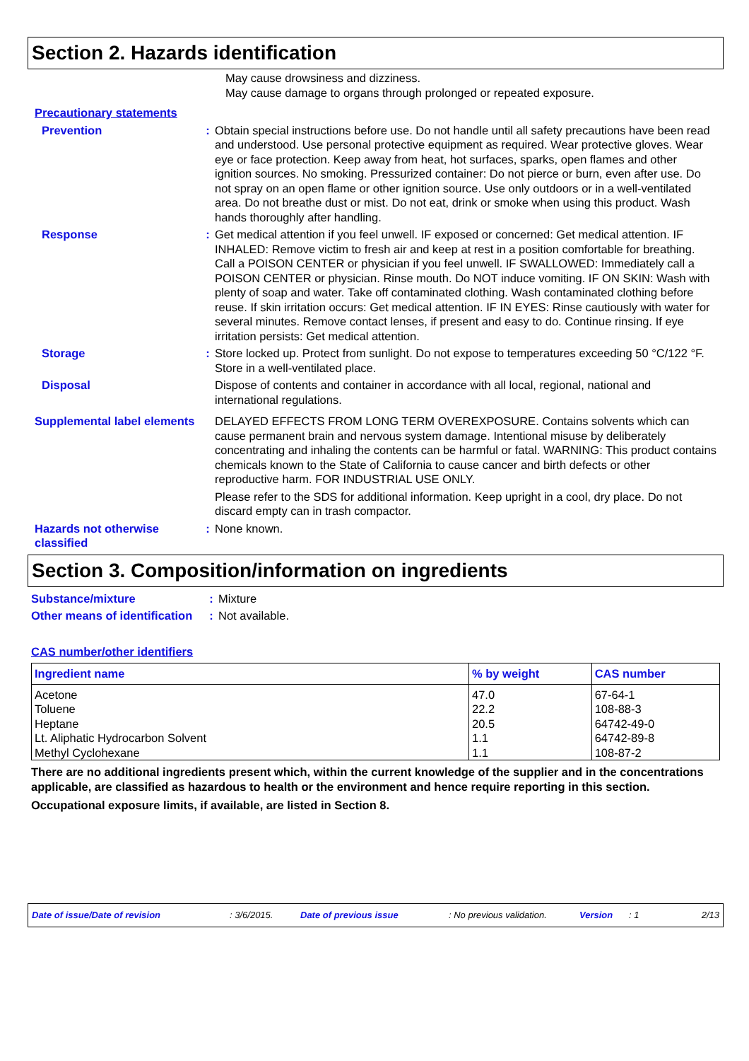Section 2. Hazards identification
May cause drowsiness and dizziness.
May cause damage to organs through prolonged or repeated exposure.
Precautionary statements
Prevention : Obtain special instructions before use. Do not handle until all safety precautions have been read and understood. Use personal protective equipment as required. Wear protective gloves. Wear eye or face protection. Keep away from heat, hot surfaces, sparks, open flames and other ignition sources. No smoking. Pressurized container: Do not pierce or burn, even after use. Do not spray on an open flame or other ignition source. Use only outdoors or in a well-ventilated area. Do not breathe dust or mist. Do not eat, drink or smoke when using this product. Wash hands thoroughly after handling.
Response : Get medical attention if you feel unwell. IF exposed or concerned: Get medical attention. IF INHALED: Remove victim to fresh air and keep at rest in a position comfortable for breathing. Call a POISON CENTER or physician if you feel unwell. IF SWALLOWED: Immediately call a POISON CENTER or physician. Rinse mouth. Do NOT induce vomiting. IF ON SKIN: Wash with plenty of soap and water. Take off contaminated clothing. Wash contaminated clothing before reuse. If skin irritation occurs: Get medical attention. IF IN EYES: Rinse cautiously with water for several minutes. Remove contact lenses, if present and easy to do. Continue rinsing. If eye irritation persists: Get medical attention.
Storage : Store locked up. Protect from sunlight. Do not expose to temperatures exceeding 50 °C/122 °F. Store in a well-ventilated place.
Disposal Dispose of contents and container in accordance with all local, regional, national and international regulations.
Supplemental label elements
DELAYED EFFECTS FROM LONG TERM OVEREXPOSURE. Contains solvents which can cause permanent brain and nervous system damage. Intentional misuse by deliberately concentrating and inhaling the contents can be harmful or fatal. WARNING: This product contains chemicals known to the State of California to cause cancer and birth defects or other reproductive harm. FOR INDUSTRIAL USE ONLY.
Please refer to the SDS for additional information. Keep upright in a cool, dry place. Do not discard empty can in trash compactor.
Hazards not otherwise classified
: None known.
Section 3. Composition/information on ingredients
Substance/mixture : Mixture
Other means of identification
: Not available.
CAS number/other identifiers
| Ingredient name | % by weight | CAS number |
| --- | --- | --- |
| Acetone | 47.0 | 67-64-1 |
| Toluene | 22.2 | 108-88-3 |
| Heptane | 20.5 | 64742-49-0 |
| Lt. Aliphatic Hydrocarbon Solvent | 1.1 | 64742-89-8 |
| Methyl Cyclohexane | 1.1 | 108-87-2 |
There are no additional ingredients present which, within the current knowledge of the supplier and in the concentrations applicable, are classified as hazardous to health or the environment and hence require reporting in this section.
Occupational exposure limits, if available, are listed in Section 8.
Date of issue/Date of revision: 3/6/2015. Date of previous issue: No previous validation. Version: 1 2/13